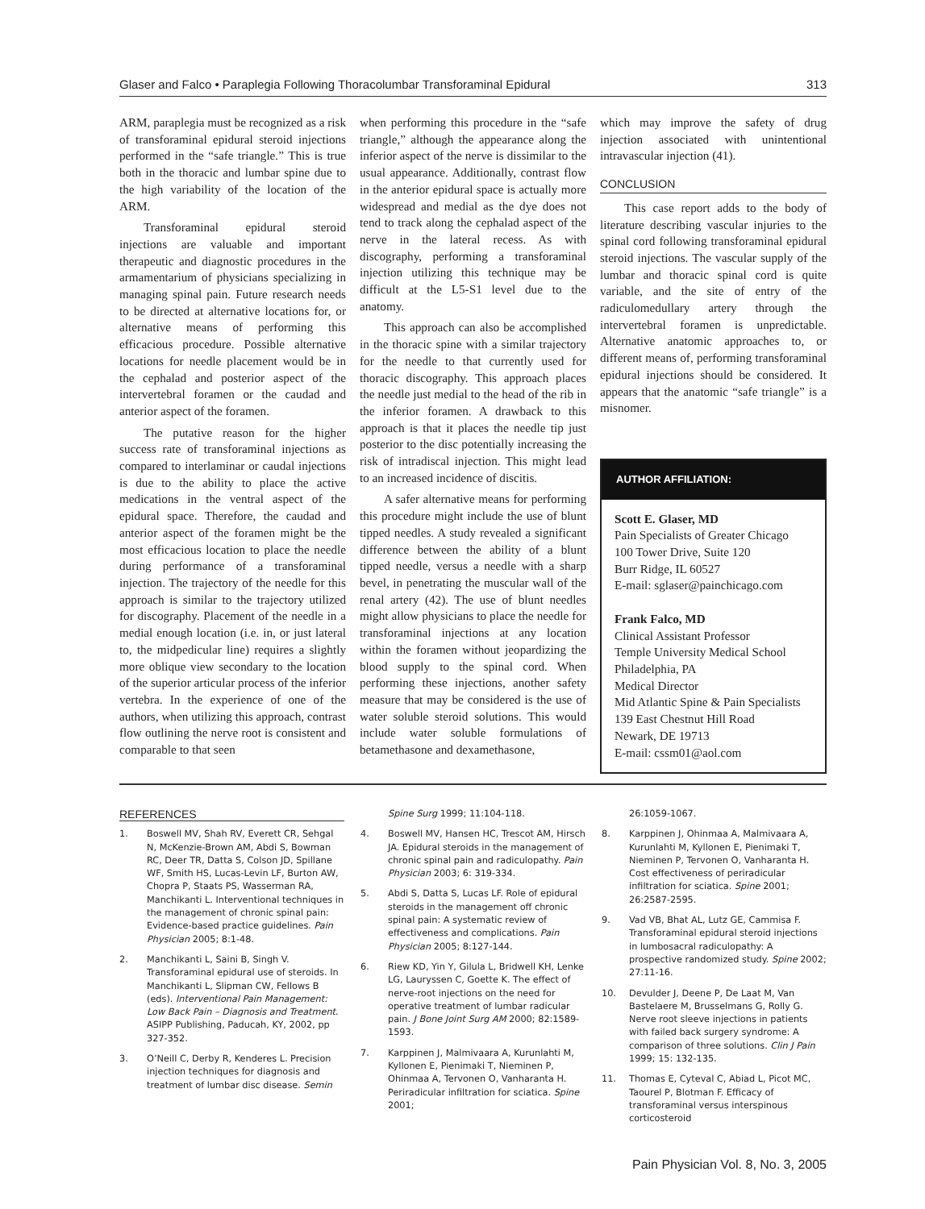Glaser and Falco • Paraplegia Following Thoracolumbar Transforaminal Epidural 313
ARM, paraplegia must be recognized as a risk of transforaminal epidural steroid injections performed in the “safe triangle.” This is true both in the thoracic and lumbar spine due to the high variability of the location of the ARM.
Transforaminal epidural steroid injections are valuable and important therapeutic and diagnostic procedures in the armamentarium of physicians specializing in managing spinal pain. Future research needs to be directed at alternative locations for, or alternative means of performing this efficacious procedure. Possible alternative locations for needle placement would be in the cephalad and posterior aspect of the intervertebral foramen or the caudad and anterior aspect of the foramen.
The putative reason for the higher success rate of transforaminal injections as compared to interlaminar or caudal injections is due to the ability to place the active medications in the ventral aspect of the epidural space. Therefore, the caudad and anterior aspect of the foramen might be the most efficacious location to place the needle during performance of a transforaminal injection. The trajectory of the needle for this approach is similar to the trajectory utilized for discography. Placement of the needle in a medial enough location (i.e. in, or just lateral to, the midpedicular line) requires a slightly more oblique view secondary to the location of the superior articular process of the inferior vertebra. In the experience of one of the authors, when utilizing this approach, contrast flow outlining the nerve root is consistent and comparable to that seen
when performing this procedure in the “safe triangle,” although the appearance along the inferior aspect of the nerve is dissimilar to the usual appearance. Additionally, contrast flow in the anterior epidural space is actually more widespread and medial as the dye does not tend to track along the cephalad aspect of the nerve in the lateral recess. As with discography, performing a transforaminal injection utilizing this technique may be difficult at the L5-S1 level due to the anatomy.
This approach can also be accomplished in the thoracic spine with a similar trajectory for the needle to that currently used for thoracic discography. This approach places the needle just medial to the head of the rib in the inferior foramen. A drawback to this approach is that it places the needle tip just posterior to the disc potentially increasing the risk of intradiscal injection. This might lead to an increased incidence of discitis.
A safer alternative means for performing this procedure might include the use of blunt tipped needles. A study revealed a significant difference between the ability of a blunt tipped needle, versus a needle with a sharp bevel, in penetrating the muscular wall of the renal artery (42). The use of blunt needles might allow physicians to place the needle for transforaminal injections at any location within the foramen without jeopardizing the blood supply to the spinal cord. When performing these injections, another safety measure that may be considered is the use of water soluble steroid solutions. This would include water soluble formulations of betamethasone and dexamethasone,
which may improve the safety of drug injection associated with unintentional intravascular injection (41).
CONCLUSION
This case report adds to the body of literature describing vascular injuries to the spinal cord following transforaminal epidural steroid injections. The vascular supply of the lumbar and thoracic spinal cord is quite variable, and the site of entry of the radiculomedullary artery through the intervertebral foramen is unpredictable. Alternative anatomic approaches to, or different means of, performing transforaminal epidural injections should be considered. It appears that the anatomic “safe triangle” is a misnomer.
AUTHOR AFFILIATION:
Scott E. Glaser, MD
Pain Specialists of Greater Chicago
100 Tower Drive, Suite 120
Burr Ridge, IL 60527
E-mail: sglaser@painchicago.com
Frank Falco, MD
Clinical Assistant Professor
Temple University Medical School
Philadelphia, PA
Medical Director
Mid Atlantic Spine & Pain Specialists
139 East Chestnut Hill Road
Newark, DE 19713
E-mail: cssm01@aol.com
REFERENCES
1. Boswell MV, Shah RV, Everett CR, Sehgal N, McKenzie-Brown AM, Abdi S, Bowman RC, Deer TR, Datta S, Colson JD, Spillane WF, Smith HS, Lucas-Levin LF, Burton AW, Chopra P, Staats PS, Wasserman RA, Manchikanti L. Interventional techniques in the management of chronic spinal pain: Evidence-based practice guidelines. Pain Physician 2005; 8:1-48.
2. Manchikanti L, Saini B, Singh V. Transforaminal epidural use of steroids. In Manchikanti L, Slipman CW, Fellows B (eds). Interventional Pain Management: Low Back Pain – Diagnosis and Treatment. ASIPP Publishing, Paducah, KY, 2002, pp 327-352.
3. O’Neill C, Derby R, Kenderes L. Precision injection techniques for diagnosis and treatment of lumbar disc disease. Semin
Spine Surg 1999; 11:104-118.
4. Boswell MV, Hansen HC, Trescot AM, Hirsch JA. Epidural steroids in the management of chronic spinal pain and radiculopathy. Pain Physician 2003; 6: 319-334.
5. Abdi S, Datta S, Lucas LF. Role of epidural steroids in the management off chronic spinal pain: A systematic review of effectiveness and complications. Pain Physician 2005; 8:127-144.
6. Riew KD, Yin Y, Gilula L, Bridwell KH, Lenke LG, Lauryssen C, Goette K. The effect of nerve-root injections on the need for operative treatment of lumbar radicular pain. J Bone Joint Surg AM 2000; 82:1589-1593.
7. Karppinen J, Malmivaara A, Kurunlahti M, Kyllonen E, Pienimaki T, Nieminen P, Ohinmaa A, Tervonen O, Vanharanta H. Periradicular infiltration for sciatica. Spine 2001;
26:1059-1067.
8. Karppinen J, Ohinmaa A, Malmivaara A, Kurunlahti M, Kyllonen E, Pienimaki T, Nieminen P, Tervonen O, Vanharanta H. Cost effectiveness of periradicular infiltration for sciatica. Spine 2001; 26:2587-2595.
9. Vad VB, Bhat AL, Lutz GE, Cammisa F. Transforaminal epidural steroid injections in lumbosacral radiculopathy: A prospective randomized study. Spine 2002; 27:11-16.
10. Devulder J, Deene P, De Laat M, Van Bastelaere M, Brusselmans G, Rolly G. Nerve root sleeve injections in patients with failed back surgery syndrome: A comparison of three solutions. Clin J Pain 1999; 15: 132-135.
11. Thomas E, Cyteval C, Abiad L, Picot MC, Taourel P, Blotman F. Efficacy of transforaminal versus interspinous corticosteroid
Pain Physician Vol. 8, No. 3, 2005